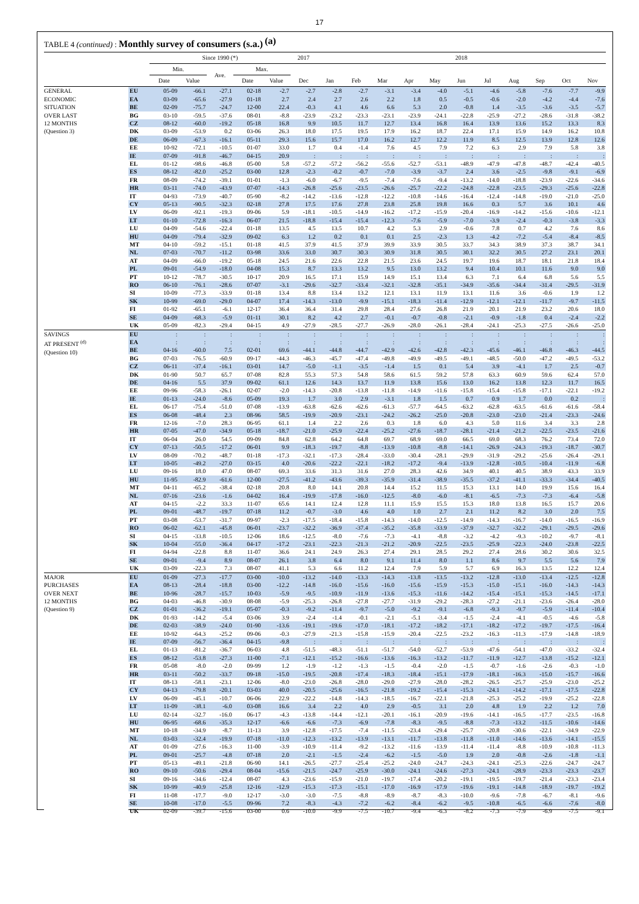17
TABLE 4 (continued) : Monthly survey of consumers (s.a.) <sup>(a)</sup>
| | | Since 1990 (*) | | | | | 2017 | 2018 | | | | | | | | | | |
| --- | --- | --- | --- | --- | --- | --- | --- | --- | --- | --- | --- | --- | --- | --- | --- | --- | --- | --- |
| | | Min. | | Ave. | Max. | | | | | | | | | | | | | |
| | | Date | Value | | Date | Value | Dec | Jan | Feb | Mar | Apr | May | Jun | Jul | Aug | Sep | Oct | Nov |
| GENERAL ECONOMIC SITUATION OVER LAST 12 MONTHS (Question 3) | EU | 05-09 | -66.1 | -27.1 | 02-18 | -2.7 | -2.7 | -2.8 | -2.7 | -3.1 | -3.4 | -4.0 | -5.1 | -4.6 | -5.8 | -7.6 | -7.7 | -9.9 |
| | EA | 03-09 | -65.6 | -27.9 | 01-18 | 2.7 | 2.4 | 2.7 | 2.6 | 2.2 | 1.8 | 0.5 | -0.5 | -0.6 | -2.0 | -4.2 | -4.4 | -7.6 |
| | BE | 02-09 | -75.7 | -24.7 | 12-00 | 22.4 | -0.3 | 4.1 | 4.6 | 6.6 | 5.3 | 2.0 | -0.8 | 1.4 | -3.5 | -3.6 | -3.5 | -5.7 |
| | BG | 03-10 | -59.5 | -37.6 | 08-01 | -8.8 | -23.9 | -23.2 | -23.3 | -23.1 | -23.9 | -24.1 | -22.8 | -25.9 | -27.2 | -28.6 | -31.8 | -38.2 |
| | CZ | 08-12 | -60.0 | -19.2 | 05-18 | 16.8 | 9.9 | 10.5 | 11.7 | 12.7 | 13.4 | 16.8 | 16.4 | 13.9 | 13.6 | 15.2 | 13.3 | 8.3 |
| | DK | 03-09 | -53.9 | 0.2 | 03-06 | 26.3 | 18.0 | 17.5 | 19.5 | 17.9 | 16.2 | 18.7 | 22.4 | 17.1 | 15.9 | 14.9 | 16.2 | 10.8 |
| | DE | 06-09 | -67.3 | -16.1 | 05-11 | 29.3 | 15.6 | 15.7 | 17.0 | 16.2 | 12.7 | 12.2 | 11.9 | 8.5 | 12.5 | 13.9 | 12.8 | 12.6 |
| | EE | 10-92 | -72.1 | -10.5 | 01-07 | 33.0 | 1.7 | 0.4 | -1.4 | 7.6 | 4.5 | 7.9 | 7.2 | 6.3 | 2.9 | 7.9 | 5.8 | 3.8 |
| | IE | 07-09 | -91.8 | -46.7 | 04-15 | 20.9 | : | : | : | : | : | : | : | : | : | : | : | : |
| | EL | 01-12 | -98.6 | -46.8 | 05-00 | 5.8 | -57.2 | -57.2 | -56.2 | -55.6 | -52.7 | -53.1 | -48.9 | -47.9 | -47.8 | -48.7 | -42.4 | -40.5 |
| | ES | 08-12 | -82.0 | -25.2 | 03-00 | 12.8 | -2.3 | -0.2 | -0.7 | -7.0 | -3.9 | -3.7 | 2.4 | 3.6 | -2.5 | -9.8 | -9.1 | -6.9 |
| | FR | 08-09 | -74.2 | -39.1 | 01-01 | -1.3 | -6.0 | -6.7 | -9.5 | -7.4 | -7.6 | -9.4 | -13.2 | -14.0 | -18.8 | -23.9 | -22.6 | -34.6 |
| | HR | 03-11 | -74.0 | -43.9 | 07-07 | -14.3 | -26.8 | -25.6 | -23.5 | -26.6 | -25.7 | -22.2 | -24.8 | -22.8 | -23.5 | -29.3 | -25.6 | -22.8 |
| | IT | 04-93 | -73.9 | -40.7 | 05-90 | -8.2 | -14.2 | -13.6 | -12.8 | -12.2 | -10.8 | -14.6 | -16.4 | -12.4 | -14.8 | -19.0 | -21.0 | -25.0 |
| | CY | 05-13 | -90.5 | -32.3 | 02-18 | 27.8 | 17.5 | 17.6 | 27.8 | 23.8 | 25.8 | 19.8 | 16.6 | 0.3 | 5.7 | 3.6 | 10.1 | 4.6 |
| | LV | 06-09 | -92.1 | -19.3 | 09-06 | 5.9 | -18.1 | -10.5 | -14.9 | -16.2 | -17.2 | -15.9 | -20.4 | -16.9 | -14.2 | -15.6 | -10.6 | -12.1 |
| | LT | 01-10 | -72.8 | -16.3 | 06-07 | 21.5 | -18.8 | -15.4 | -15.4 | -12.3 | -7.6 | -5.9 | -7.0 | -3.9 | -2.4 | -0.3 | -3.8 | -3.3 |
| | LU | 04-09 | -54.6 | -22.4 | 01-18 | 13.5 | 4.5 | 13.5 | 10.7 | 4.2 | 5.3 | 2.9 | -0.6 | 7.8 | 0.7 | 4.2 | 7.6 | 8.6 |
| | HU | 04-09 | -79.4 | -32.9 | 09-02 | 6.3 | 1.2 | 0.2 | 0.1 | 0.1 | 2.5 | -2.3 | 1.3 | -4.2 | -7.2 | -5.4 | -8.4 | -8.5 |
| | MT | 04-10 | -59.2 | -15.1 | 01-18 | 41.5 | 37.9 | 41.5 | 37.9 | 39.9 | 33.9 | 30.5 | 33.7 | 34.3 | 38.9 | 37.3 | 38.7 | 34.1 |
| | NL | 07-03 | -70.7 | -11.2 | 03-98 | 33.6 | 33.0 | 30.7 | 30.3 | 30.9 | 31.8 | 30.5 | 30.1 | 32.2 | 30.5 | 27.2 | 23.1 | 20.1 |
| | AT | 04-09 | -66.0 | -19.2 | 05-18 | 24.5 | 21.6 | 22.6 | 22.8 | 21.5 | 23.6 | 24.5 | 19.7 | 19.6 | 18.7 | 18.1 | 21.8 | 18.4 |
| | PL | 09-01 | -54.9 | -18.0 | 04-08 | 15.3 | 8.7 | 13.3 | 13.2 | 9.5 | 13.0 | 13.2 | 9.4 | 10.4 | 10.1 | 11.6 | 9.0 | 9.0 |
| | PT | 10-12 | -78.7 | -30.5 | 10-17 | 20.9 | 16.5 | 17.1 | 15.9 | 14.9 | 15.1 | 13.4 | 6.3 | 7.1 | 6.4 | 6.8 | 5.6 | 5.5 |
| | RO | 06-10 | -76.1 | -28.6 | 07-07 | -3.1 | -29.6 | -32.7 | -33.4 | -32.1 | -32.8 | -35.1 | -34.9 | -35.6 | -34.4 | -31.4 | -29.5 | -31.9 |
| | SI | 10-09 | -77.3 | -33.9 | 01-18 | 13.4 | 8.8 | 13.4 | 13.2 | 12.1 | 13.1 | 11.9 | 13.1 | 11.6 | 3.6 | -0.6 | 1.9 | 1.2 |
| | SK | 10-99 | -69.0 | -29.0 | 04-07 | 17.4 | -14.3 | -13.0 | -9.9 | -15.1 | -18.3 | -11.4 | -12.9 | -12.1 | -12.1 | -11.7 | -9.7 | -11.5 |
| | FI | 01-92 | -65.1 | -6.1 | 12-17 | 36.4 | 36.4 | 31.4 | 29.8 | 28.4 | 27.6 | 26.8 | 21.9 | 20.1 | 21.9 | 23.2 | 20.6 | 18.0 |
| | SE | 04-09 | -68.3 | -5.9 | 01-11 | 30.1 | 8.2 | 4.2 | 2.7 | -0.1 | -0.7 | -0.8 | -2.1 | -0.9 | -1.8 | 0.4 | -2.4 | -2.2 |
| | UK | 05-09 | -82.3 | -29.4 | 04-15 | 4.9 | -27.9 | -28.5 | -27.7 | -26.9 | -28.0 | -26.1 | -28.4 | -24.1 | -25.3 | -27.5 | -26.6 | -25.0 |
| SAVINGS AT PRESENT <sup>(d)</sup> (Question 10) | EU | : | : | : | : | : | : | : | : | : | : | : | : | : | : | : | : | : |
| | EA | : | : | : | : | : | : | : | : | : | : | : | : | : | : | : | : | : |
| | BE | 04-16 | -60.0 | 7.5 | 02-01 | 69.6 | -44.1 | -44.8 | -44.7 | -42.9 | -42.6 | -42.8 | -42.3 | -45.6 | -46.1 | -46.8 | -46.3 | -44.5 |
| | BG | 07-03 | -76.5 | -60.9 | 09-17 | -44.3 | -46.3 | -45.7 | -47.4 | -49.8 | -49.9 | -49.5 | -49.1 | -48.5 | -50.0 | -47.2 | -49.5 | -53.2 |
| | CZ | 06-11 | -37.4 | -16.1 | 03-01 | 14.7 | -5.0 | -1.1 | -3.5 | -1.4 | 1.5 | 0.1 | 5.4 | 3.9 | -4.1 | 1.7 | 2.5 | -0.7 |
| | DK | 01-90 | 50.7 | 65.7 | 07-08 | 82.8 | 55.3 | 57.3 | 54.8 | 58.6 | 61.5 | 59.2 | 57.8 | 63.3 | 60.9 | 59.6 | 62.4 | 57.0 |
| | DE | 04-16 | 5.5 | 37.9 | 09-02 | 61.1 | 12.6 | 14.3 | 13.7 | 11.9 | 13.8 | 15.6 | 13.0 | 16.2 | 13.8 | 12.3 | 11.7 | 16.5 |
| | EE | 09-96 | -58.3 | -26.1 | 02-07 | -2.0 | -14.3 | -20.8 | -13.8 | -11.8 | -14.9 | -11.6 | -15.8 | -15.4 | -15.8 | -17.1 | -22.1 | -19.2 |
| | IE | 01-13 | -24.0 | -8.6 | 05-09 | 19.3 | 1.7 | 3.0 | 2.9 | -3.1 | 1.8 | 1.5 | 0.7 | 0.9 | 1.7 | 0.0 | 0.2 | : |
| | EL | 06-17 | -75.4 | -51.0 | 07-08 | -13.9 | -63.8 | -62.6 | -62.6 | -61.3 | -57.7 | -64.5 | -63.2 | -62.8 | -63.5 | -61.6 | -61.6 | -58.4 |
| | ES | 06-08 | -48.4 | 2.3 | 08-96 | 58.5 | -19.9 | -20.9 | -23.1 | -24.2 | -26.2 | -25.0 | -20.8 | -23.0 | -23.0 | -21.4 | -23.3 | -24.6 |
| | FR | 12-16 | -7.0 | 28.3 | 06-95 | 61.1 | 1.4 | 2.2 | 2.6 | 0.3 | 1.8 | 6.0 | 4.3 | 5.0 | 11.6 | 3.4 | 3.3 | 2.8 |
| | HR | 07-05 | -47.0 | -34.9 | 05-18 | -18.7 | -21.0 | -25.9 | -22.4 | -25.2 | -27.6 | -18.7 | -28.1 | -21.4 | -21.2 | -22.5 | -23.5 | -21.6 |
| | IT | 06-04 | 26.0 | 54.5 | 09-09 | 84.8 | 62.8 | 64.2 | 64.8 | 69.7 | 68.9 | 69.0 | 66.5 | 69.0 | 68.3 | 76.2 | 73.4 | 72.0 |
| | CY | 07-13 | -50.5 | -17.2 | 06-01 | 9.9 | -18.3 | -19.7 | -8.8 | -13.9 | -10.8 | -8.8 | -14.1 | -26.9 | -24.3 | -19.3 | -18.7 | -30.7 |
| | LV | 08-09 | -70.2 | -48.7 | 01-18 | -17.3 | -32.1 | -17.3 | -28.4 | -33.0 | -30.4 | -28.1 | -29.9 | -31.9 | -29.2 | -25.6 | -26.4 | -29.1 |
| | LT | 10-05 | -49.2 | -27.0 | 03-15 | 4.0 | -20.6 | -22.2 | -22.1 | -18.2 | -17.2 | -9.4 | -13.9 | -12.8 | -10.5 | -10.4 | -11.9 | -6.8 |
| | LU | 09-16 | 18.0 | 47.0 | 08-07 | 69.3 | 33.6 | 31.3 | 31.6 | 27.0 | 28.3 | 42.6 | 34.9 | 40.1 | 40.5 | 38.9 | 43.3 | 33.9 |
| | HU | 11-95 | -82.9 | -61.6 | 12-00 | -27.5 | -41.2 | -43.6 | -39.3 | -35.9 | -31.4 | -38.9 | -35.5 | -37.2 | -41.1 | -33.3 | -34.4 | -40.5 |
| | MT | 04-11 | -65.2 | -38.4 | 02-18 | 20.8 | 8.0 | 14.1 | 20.8 | 14.4 | 15.2 | 11.5 | 15.3 | 13.1 | 14.0 | 19.9 | 15.6 | 16.4 |
| | NL | 07-16 | -23.6 | -1.6 | 04-02 | 16.4 | -19.9 | -17.8 | -16.0 | -12.5 | -8.0 | -6.0 | -8.1 | -6.5 | -7.3 | -7.3 | -6.4 | -5.8 |
| | AT | 04-15 | -2.2 | 33.3 | 11-07 | 65.6 | 14.1 | 12.4 | 12.8 | 11.1 | 15.9 | 15.5 | 15.3 | 18.0 | 13.8 | 16.5 | 15.7 | 20.6 |
| | PL | 09-01 | -48.7 | -19.7 | 07-18 | 11.2 | -0.7 | -3.0 | 4.6 | 4.0 | 1.0 | 2.7 | 2.1 | 11.2 | 8.2 | 3.0 | 2.0 | 7.5 |
| | PT | 03-08 | -53.7 | -31.7 | 09-97 | -2.3 | -17.5 | -18.4 | -15.8 | -14.3 | -14.0 | -12.5 | -14.9 | -14.3 | -16.7 | -14.0 | -16.5 | -16.9 |
| | RO | 06-02 | -62.1 | -45.8 | 06-01 | -23.7 | -32.2 | -36.9 | -37.4 | -35.2 | -35.8 | -33.9 | -37.9 | -32.7 | -32.2 | -29.1 | -29.5 | -29.6 |
| | SI | 04-15 | -33.8 | -10.5 | 12-06 | 18.6 | -12.5 | -8.0 | -7.6 | -7.3 | -4.1 | -8.8 | -3.2 | -4.2 | -9.3 | -10.2 | -9.7 | -8.1 |
| | SK | 10-04 | -55.0 | -36.4 | 04-17 | -17.2 | -23.1 | -22.3 | -21.3 | -21.2 | -20.9 | -22.5 | -23.5 | -25.9 | -22.3 | -24.0 | -23.8 | -22.5 |
| | FI | 04-94 | -22.8 | 8.8 | 11-07 | 36.6 | 24.1 | 24.9 | 26.3 | 27.4 | 29.1 | 28.5 | 29.2 | 27.4 | 28.6 | 30.2 | 30.6 | 32.5 |
| | SE | 09-01 | -9.4 | 8.9 | 08-07 | 26.1 | 3.8 | 6.4 | 8.0 | 9.1 | 11.4 | 8.0 | 1.1 | 8.6 | 9.7 | 5.5 | 5.6 | 7.9 |
| | UK | 03-09 | -22.3 | 7.3 | 08-07 | 41.1 | 5.3 | 6.6 | 11.2 | 12.4 | 7.9 | 5.9 | 5.7 | 6.9 | 16.3 | 13.5 | 12.2 | 12.4 |
| MAJOR PURCHASES OVER NEXT 12 MONTHS (Question 9) | EU | 01-09 | -27.3 | -17.7 | 03-00 | -10.0 | -13.2 | -14.0 | -13.3 | -14.3 | -13.8 | -13.5 | -13.2 | -12.8 | -13.0 | -13.4 | -12.5 | -12.8 |
| | EA | 08-13 | -28.4 | -18.8 | 03-00 | -12.2 | -14.8 | -16.0 | -15.6 | -16.0 | -15.6 | -15.9 | -15.3 | -15.0 | -15.1 | -16.0 | -14.3 | -14.3 |
| | BE | 10-96 | -28.7 | -15.7 | 10-03 | -5.9 | -9.5 | -10.9 | -11.9 | -13.6 | -15.3 | -11.6 | -14.2 | -15.4 | -15.1 | -15.3 | -14.5 | -17.1 |
| | BG | 04-03 | -46.8 | -30.9 | 08-08 | -5.9 | -25.3 | -26.8 | -27.8 | -27.7 | -31.9 | -29.2 | -28.3 | -27.2 | -21.1 | -23.6 | -26.4 | -28.0 |
| | CZ | 01-01 | -36.2 | -19.1 | 05-07 | -0.3 | -9.2 | -11.4 | -9.7 | -5.0 | -9.2 | -9.1 | -6.8 | -9.3 | -9.7 | -5.9 | -11.4 | -10.4 |
| | DK | 01-93 | -14.2 | -5.4 | 03-06 | 3.9 | -2.4 | -1.4 | -0.1 | -2.1 | -5.1 | -3.4 | -1.5 | -2.4 | -4.1 | -0.5 | -4.6 | -5.8 |
| | DE | 02-03 | -38.9 | -24.0 | 01-90 | -13.6 | -19.1 | -19.6 | -17.0 | -18.1 | -17.2 | -18.2 | -17.1 | -18.2 | -17.2 | -19.7 | -17.5 | -16.4 |
| | EE | 10-92 | -64.3 | -25.2 | 09-06 | -0.3 | -27.9 | -21.3 | -15.8 | -15.9 | -20.4 | -22.5 | -23.2 | -16.3 | -11.3 | -17.9 | -14.8 | -18.9 |
| | IE | 07-09 | -56.7 | -36.4 | 04-15 | -9.8 | : | : | : | : | : | : | : | : | : | : | : | : |
| | EL | 01-13 | -81.2 | -36.7 | 06-03 | 4.8 | -51.5 | -48.3 | -51.1 | -51.7 | -54.0 | -52.7 | -53.9 | -47.6 | -54.1 | -47.0 | -33.2 | -32.4 |
| | ES | 08-12 | -53.8 | -27.3 | 11-00 | -7.1 | -12.1 | -15.2 | -16.6 | -13.6 | -16.3 | -13.2 | -11.7 | -11.9 | -12.7 | -13.8 | -15.2 | -12.1 |
| | FR | 05-08 | -8.0 | -2.0 | 09-99 | 1.2 | -1.9 | -1.2 | -1.3 | -1.5 | -0.4 | -2.0 | -1.5 | -0.7 | -1.6 | -2.6 | -0.3 | -1.0 |
| | HR | 03-11 | -50.2 | -33.7 | 09-18 | -15.0 | -19.5 | -20.8 | -17.4 | -18.3 | -18.4 | -15.1 | -17.9 | -18.1 | -16.3 | -15.0 | -15.7 | -16.6 |
| | IT | 08-13 | -58.1 | -23.1 | 12-06 | -8.0 | -23.0 | -26.8 | -28.0 | -29.0 | -27.9 | -28.0 | -28.2 | -26.5 | -25.7 | -25.9 | -23.0 | -25.2 |
| | CY | 04-13 | -79.8 | -20.1 | 03-03 | 40.0 | -20.5 | -25.6 | -16.5 | -21.8 | -19.2 | -15.4 | -15.3 | -24.1 | -14.2 | -17.1 | -17.5 | -22.8 |
| | LV | 06-09 | -45.1 | -10.7 | 06-06 | 22.9 | -22.2 | -14.8 | -14.3 | -18.5 | -16.7 | -22.1 | -21.8 | -25.3 | -25.2 | -19.9 | -25.2 | -22.8 |
| | LT | 11-09 | -38.1 | -6.0 | 03-08 | 16.6 | 3.4 | 2.2 | 4.0 | 2.9 | -0.5 | 3.1 | 2.0 | 4.8 | 1.9 | 2.2 | 1.2 | 7.0 |
| | LU | 02-14 | -32.7 | -16.0 | 06-17 | -4.3 | -13.8 | -14.4 | -12.1 | -20.1 | -16.1 | -20.9 | -19.6 | -14.1 | -16.5 | -17.7 | -23.5 | -16.8 |
| | HU | 06-95 | -68.6 | -35.3 | 12-17 | -6.6 | -6.6 | -7.3 | -6.9 | -7.8 | -8.3 | -9.5 | -8.8 | -7.3 | -13.2 | -11.5 | -10.6 | -14.6 |
| | MT | 10-18 | -34.9 | -8.7 | 11-13 | 3.9 | -12.8 | -17.5 | -7.4 | -11.5 | -23.4 | -29.4 | -25.7 | -20.8 | -30.6 | -22.1 | -34.9 | -22.9 |
| | NL | 03-03 | -32.4 | -19.9 | 07-18 | -11.0 | -12.3 | -13.2 | -13.9 | -13.1 | -11.7 | -13.8 | -11.8 | -11.0 | -14.6 | -13.6 | -14.1 | -15.5 |
| | AT | 01-09 | -27.6 | -16.3 | 11-00 | -3.9 | -10.9 | -11.4 | -9.2 | -13.2 | -11.6 | -13.9 | -11.4 | -11.4 | -8.8 | -10.9 | -10.8 | -11.3 |
| | PL | 09-01 | -25.7 | -4.8 | 07-18 | 2.0 | -2.1 | -1.5 | -2.4 | -6.2 | -1.5 | -5.0 | 1.9 | 2.0 | -0.8 | -2.6 | -1.8 | -1.1 |
| | PT | 05-13 | -49.1 | -21.8 | 06-90 | 14.1 | -26.5 | -27.7 | -25.4 | -25.2 | -24.0 | -24.7 | -24.3 | -24.1 | -25.3 | -22.6 | -24.7 | -24.7 |
| | RO | 09-10 | -50.6 | -29.4 | 08-04 | -15.6 | -21.5 | -24.7 | -25.9 | -30.0 | -24.1 | -24.6 | -27.3 | -24.1 | -28.9 | -23.3 | -23.3 | -23.7 |
| | SI | 09-16 | -34.6 | -12.4 | 08-07 | 4.3 | -23.6 | -15.9 | -21.0 | -19.7 | -17.4 | -20.2 | -19.1 | -19.5 | -19.7 | -21.4 | -23.3 | -23.4 |
| | SK | 10-99 | -40.9 | -25.8 | 12-16 | -12.9 | -15.3 | -17.3 | -15.1 | -17.0 | -16.9 | -17.9 | -19.6 | -19.1 | -14.8 | -18.9 | -19.7 | -19.2 |
| | FI | 11-08 | -17.7 | -9.0 | 12-17 | -3.0 | -3.0 | -7.5 | -8.8 | -8.9 | -8.7 | -8.3 | -10.0 | -9.6 | -7.8 | -6.7 | -8.1 | -9.6 |
| | SE | 10-08 | -17.0 | -5.5 | 09-96 | 7.2 | -8.3 | -4.3 | -7.2 | -6.2 | -8.4 | -6.2 | -9.5 | -10.8 | -6.5 | -6.6 | -7.6 | -8.0 |
| | UK | 02-09 | -39.7 | -15.6 | 03-00 | 0.6 | -10.0 | -9.9 | -7.5 | -10.7 | -9.4 | -6.3 | -8.2 | -7.3 | -7.9 | -6.9 | -7.5 | -9.1 |